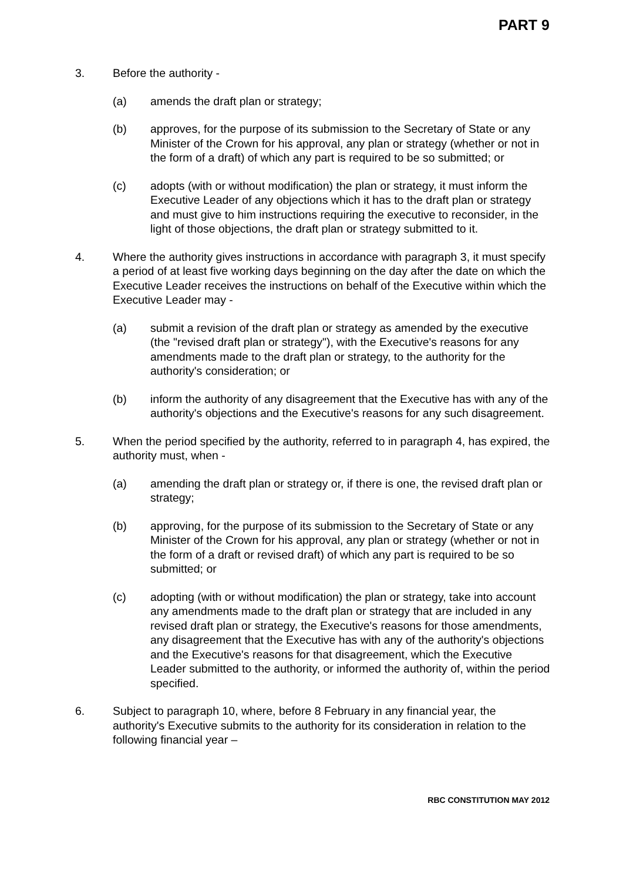PART 9
3. Before the authority -
(a) amends the draft plan or strategy;
(b) approves, for the purpose of its submission to the Secretary of State or any Minister of the Crown for his approval, any plan or strategy (whether or not in the form of a draft) of which any part is required to be so submitted; or
(c) adopts (with or without modification) the plan or strategy, it must inform the Executive Leader of any objections which it has to the draft plan or strategy and must give to him instructions requiring the executive to reconsider, in the light of those objections, the draft plan or strategy submitted to it.
4. Where the authority gives instructions in accordance with paragraph 3, it must specify a period of at least five working days beginning on the day after the date on which the Executive Leader receives the instructions on behalf of the Executive within which the Executive Leader may -
(a) submit a revision of the draft plan or strategy as amended by the executive (the "revised draft plan or strategy"), with the Executive's reasons for any amendments made to the draft plan or strategy, to the authority for the authority's consideration; or
(b) inform the authority of any disagreement that the Executive has with any of the authority's objections and the Executive's reasons for any such disagreement.
5. When the period specified by the authority, referred to in paragraph 4, has expired, the authority must, when -
(a) amending the draft plan or strategy or, if there is one, the revised draft plan or strategy;
(b) approving, for the purpose of its submission to the Secretary of State or any Minister of the Crown for his approval, any plan or strategy (whether or not in the form of a draft or revised draft) of which any part is required to be so submitted; or
(c) adopting (with or without modification) the plan or strategy, take into account any amendments made to the draft plan or strategy that are included in any revised draft plan or strategy, the Executive's reasons for those amendments, any disagreement that the Executive has with any of the authority's objections and the Executive's reasons for that disagreement, which the Executive Leader submitted to the authority, or informed the authority of, within the period specified.
6. Subject to paragraph 10, where, before 8 February in any financial year, the authority's Executive submits to the authority for its consideration in relation to the following financial year –
RBC CONSTITUTION MAY 2012